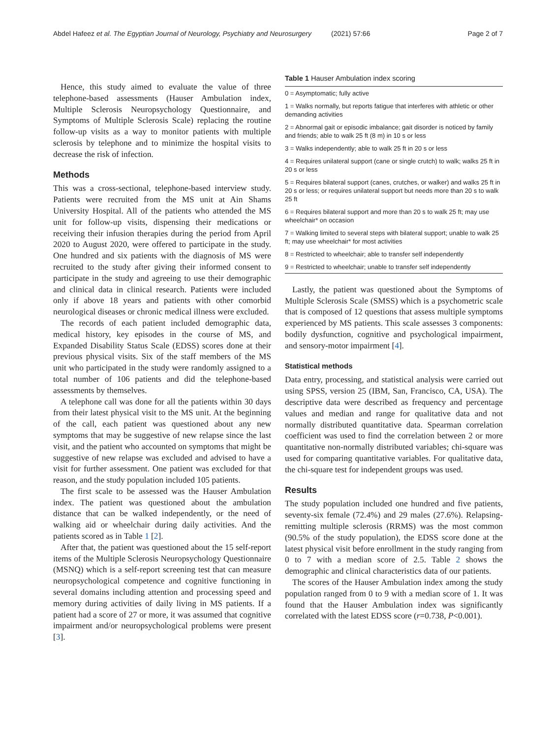Abdel Hafeez et al. The Egyptian Journal of Neurology, Psychiatry and Neurosurgery (2021) 57:66
Page 2 of 7
Hence, this study aimed to evaluate the value of three telephone-based assessments (Hauser Ambulation index, Multiple Sclerosis Neuropsychology Questionnaire, and Symptoms of Multiple Sclerosis Scale) replacing the routine follow-up visits as a way to monitor patients with multiple sclerosis by telephone and to minimize the hospital visits to decrease the risk of infection.
Methods
This was a cross-sectional, telephone-based interview study. Patients were recruited from the MS unit at Ain Shams University Hospital. All of the patients who attended the MS unit for follow-up visits, dispensing their medications or receiving their infusion therapies during the period from April 2020 to August 2020, were offered to participate in the study. One hundred and six patients with the diagnosis of MS were recruited to the study after giving their informed consent to participate in the study and agreeing to use their demographic and clinical data in clinical research. Patients were included only if above 18 years and patients with other comorbid neurological diseases or chronic medical illness were excluded.
The records of each patient included demographic data, medical history, key episodes in the course of MS, and Expanded Disability Status Scale (EDSS) scores done at their previous physical visits. Six of the staff members of the MS unit who participated in the study were randomly assigned to a total number of 106 patients and did the telephone-based assessments by themselves.
A telephone call was done for all the patients within 30 days from their latest physical visit to the MS unit. At the beginning of the call, each patient was questioned about any new symptoms that may be suggestive of new relapse since the last visit, and the patient who accounted on symptoms that might be suggestive of new relapse was excluded and advised to have a visit for further assessment. One patient was excluded for that reason, and the study population included 105 patients.
The first scale to be assessed was the Hauser Ambulation index. The patient was questioned about the ambulation distance that can be walked independently, or the need of walking aid or wheelchair during daily activities. And the patients scored as in Table 1 [2].
After that, the patient was questioned about the 15 self-report items of the Multiple Sclerosis Neuropsychology Questionnaire (MSNQ) which is a self-report screening test that can measure neuropsychological competence and cognitive functioning in several domains including attention and processing speed and memory during activities of daily living in MS patients. If a patient had a score of 27 or more, it was assumed that cognitive impairment and/or neuropsychological problems were present [3].
Table 1 Hauser Ambulation index scoring
| 0 = Asymptomatic; fully active |
| 1 = Walks normally, but reports fatigue that interferes with athletic or other demanding activities |
| 2 = Abnormal gait or episodic imbalance; gait disorder is noticed by family and friends; able to walk 25 ft (8 m) in 10 s or less |
| 3 = Walks independently; able to walk 25 ft in 20 s or less |
| 4 = Requires unilateral support (cane or single crutch) to walk; walks 25 ft in 20 s or less |
| 5 = Requires bilateral support (canes, crutches, or walker) and walks 25 ft in 20 s or less; or requires unilateral support but needs more than 20 s to walk 25 ft |
| 6 = Requires bilateral support and more than 20 s to walk 25 ft; may use wheelchair* on occasion |
| 7 = Walking limited to several steps with bilateral support; unable to walk 25 ft; may use wheelchair* for most activities |
| 8 = Restricted to wheelchair; able to transfer self independently |
| 9 = Restricted to wheelchair; unable to transfer self independently |
Lastly, the patient was questioned about the Symptoms of Multiple Sclerosis Scale (SMSS) which is a psychometric scale that is composed of 12 questions that assess multiple symptoms experienced by MS patients. This scale assesses 3 components: bodily dysfunction, cognitive and psychological impairment, and sensory-motor impairment [4].
Statistical methods
Data entry, processing, and statistical analysis were carried out using SPSS, version 25 (IBM, San, Francisco, CA, USA). The descriptive data were described as frequency and percentage values and median and range for qualitative data and not normally distributed quantitative data. Spearman correlation coefficient was used to find the correlation between 2 or more quantitative non-normally distributed variables; chi-square was used for comparing quantitative variables. For qualitative data, the chi-square test for independent groups was used.
Results
The study population included one hundred and five patients, seventy-six female (72.4%) and 29 males (27.6%). Relapsing-remitting multiple sclerosis (RRMS) was the most common (90.5% of the study population), the EDSS score done at the latest physical visit before enrollment in the study ranging from 0 to 7 with a median score of 2.5. Table 2 shows the demographic and clinical characteristics data of our patients.
The scores of the Hauser Ambulation index among the study population ranged from 0 to 9 with a median score of 1. It was found that the Hauser Ambulation index was significantly correlated with the latest EDSS score (r=0.738, P<0.001).